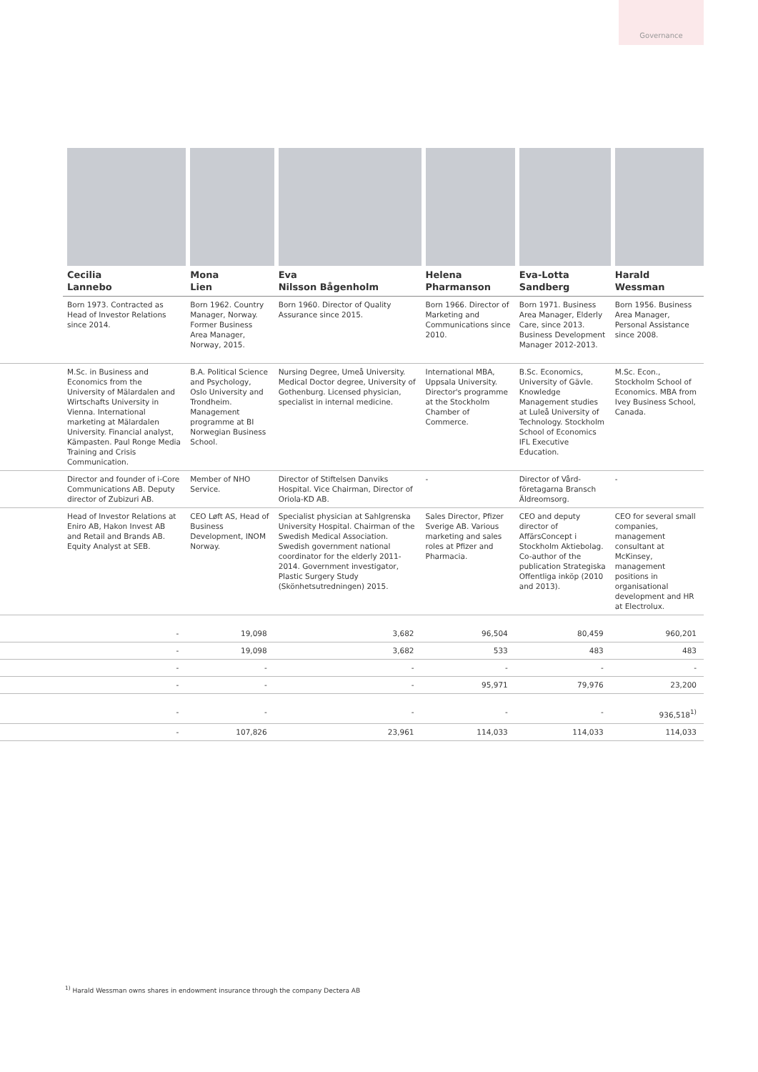Governance
| | Cecilia Lannebo | Mona Lien | Eva Nilsson Bågenholm | Helena Pharmanson | Eva-Lotta Sandberg | Harald Wessman |
| | Born 1973. Contracted as Head of Investor Relations since 2014. | Born 1962. Country Manager, Norway. Former Business Area Manager, Norway, 2015. | Born 1960. Director of Quality Assurance since 2015. | Born 1966. Director of Marketing and Communications since 2010. | Born 1971. Business Area Manager, Elderly Care, since 2013. Business Development Manager 2012-2013. | Born 1956. Business Area Manager, Personal Assistance since 2008. |
| | M.Sc. in Business and Economics from the University of Mälardalen and Wirtschafts University in Vienna. International marketing at Mälardalen University. Financial analyst, Kämpasten. Paul Ronge Media Training and Crisis Communication. | B.A. Political Science and Psychology, Oslo University and Trondheim. Management programme at BI Norwegian Business School. | Nursing Degree, Umeå University. Medical Doctor degree, University of Gothenburg. Licensed physician, specialist in internal medicine. | International MBA, Uppsala University. Director's programme at the Stockholm Chamber of Commerce. | B.Sc. Economics, University of Gävle. Knowledge Management studies at Luleå University of Technology. Stockholm School of Economics IFL Executive Education. | M.Sc. Econ., Stockholm School of Economics. MBA from Ivey Business School, Canada. |
| | Director and founder of i-Core Communications AB. Deputy director of Zubizuri AB. | Member of NHO Service. | Director of Stiftelsen Danviks Hospital. Vice Chairman, Director of Oriola-KD AB. | - | Director of Vård-företagarna Bransch Äldreomsorg. | - |
| | Head of Investor Relations at Eniro AB, Hakon Invest AB and Retail and Brands AB. Equity Analyst at SEB. | CEO Løft AS, Head of Business Development, INOM Norway. | Specialist physician at Sahlgrenska University Hospital. Chairman of the Swedish Medical Association. Swedish government national coordinator for the elderly 2011-2014. Government investigator, Plastic Surgery Study (Skönhetsutredningen) 2015. | Sales Director, Pfizer Sverige AB. Various marketing and sales roles at Pfizer and Pharmacia. | CEO and deputy director of AffärsConcept i Stockholm Aktiebolag. Co-author of the publication Strategiska Offentliga inköp (2010 and 2013). | CEO for several small companies, management consultant at McKinsey, management positions in organisational development and HR at Electrolux. |
| | - | 19,098 | 3,682 | 96,504 | 80,459 | 960,201 |
| | - | 19,098 | 3,682 | 533 | 483 | 483 |
| | - | - | - | - | - | - |
| | - | - | - | 95,971 | 79,976 | 23,200 |
| | - | - | - | - | - | 936,518<sup>1)</sup> |
| | - | 107,826 | 23,961 | 114,033 | 114,033 | 114,033 |
<sup>1)</sup> Harald Wessman owns shares in endowment insurance through the company Dectera AB